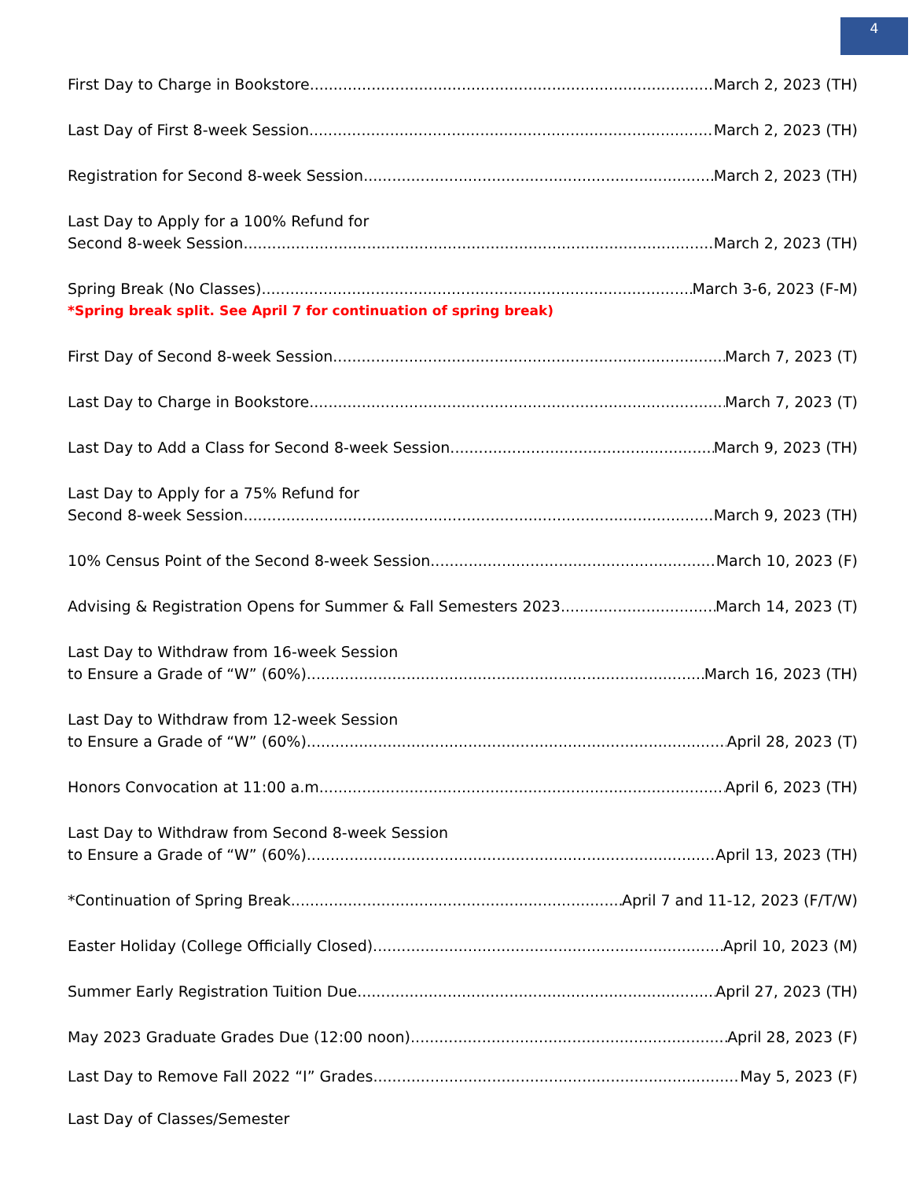4
First Day to Charge in Bookstore March 2, 2023 (TH)
Last Day of First 8-week Session March 2, 2023 (TH)
Registration for Second 8-week Session March 2, 2023 (TH)
Last Day to Apply for a 100% Refund for
Second 8-week Session March 2, 2023 (TH)
Spring Break (No Classes) March 3-6, 2023 (F-M)
*Spring break split. See April 7 for continuation of spring break)
First Day of Second 8-week Session March 7, 2023 (T)
Last Day to Charge in Bookstore March 7, 2023 (T)
Last Day to Add a Class for Second 8-week Session March 9, 2023 (TH)
Last Day to Apply for a 75% Refund for
Second 8-week Session March 9, 2023 (TH)
10% Census Point of the Second 8-week Session March 10, 2023 (F)
Advising & Registration Opens for Summer & Fall Semesters 2023 March 14, 2023 (T)
Last Day to Withdraw from 16-week Session
to Ensure a Grade of “W” (60%) March 16, 2023 (TH)
Last Day to Withdraw from 12-week Session
to Ensure a Grade of “W” (60%) April 28, 2023 (T)
Honors Convocation at 11:00 a.m. April 6, 2023 (TH)
Last Day to Withdraw from Second 8-week Session
to Ensure a Grade of “W” (60%) April 13, 2023 (TH)
*Continuation of Spring Break April 7 and 11-12, 2023 (F/T/W)
Easter Holiday (College Officially Closed) April 10, 2023 (M)
Summer Early Registration Tuition Due April 27, 2023 (TH)
May 2023 Graduate Grades Due (12:00 noon) April 28, 2023 (F)
Last Day to Remove Fall 2022 “I” Grades May 5, 2023 (F)
Last Day of Classes/Semester